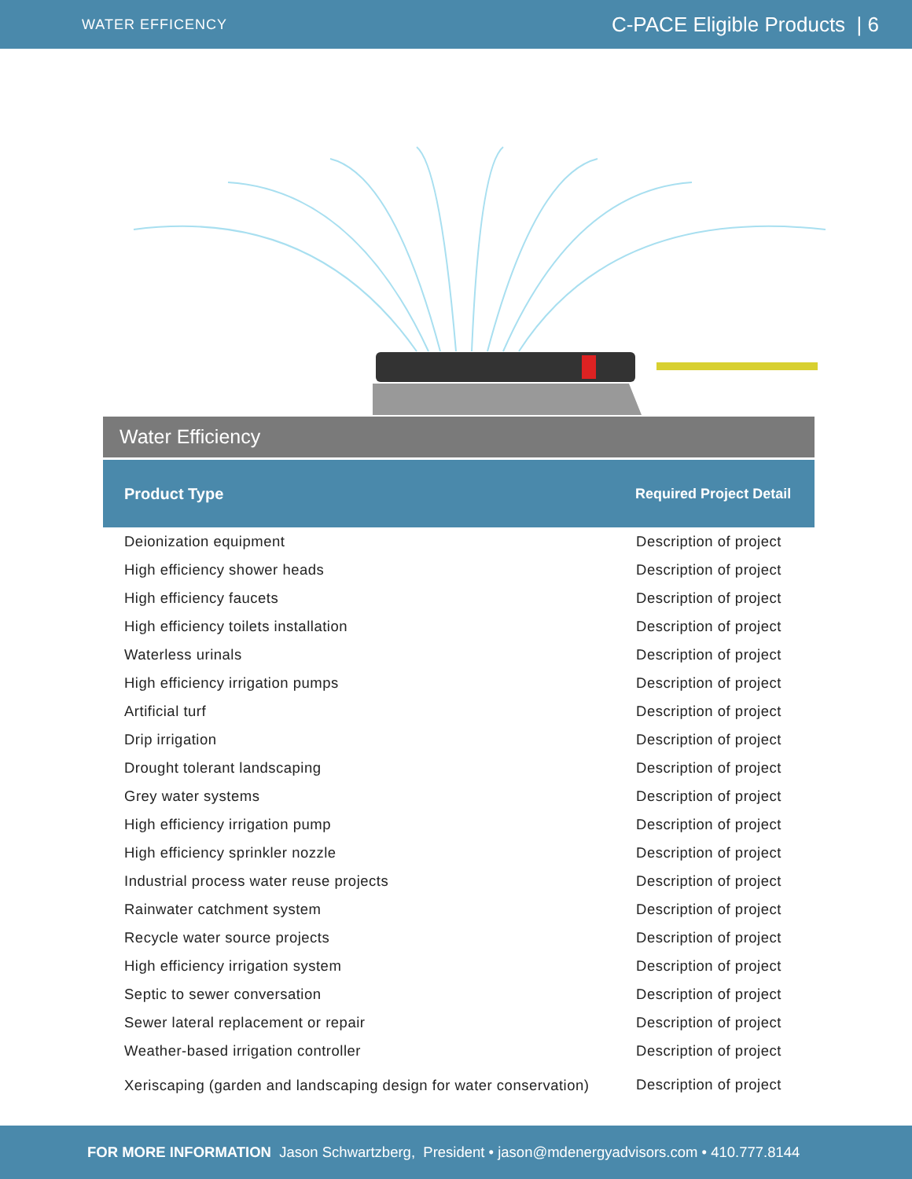WATER EFFICENCY C-PACE Eligible Products | 6
Water Efficiency
| Product Type | Required Project Detail |
| --- | --- |
| Deionization equipment | Description of project |
| High efficiency shower heads | Description of project |
| High efficiency faucets | Description of project |
| High efficiency toilets installation | Description of project |
| Waterless urinals | Description of project |
| High efficiency irrigation pumps | Description of project |
| Artificial turf | Description of project |
| Drip irrigation | Description of project |
| Drought tolerant landscaping | Description of project |
| Grey water systems | Description of project |
| High efficiency irrigation pump | Description of project |
| High efficiency sprinkler nozzle | Description of project |
| Industrial process water reuse projects | Description of project |
| Rainwater catchment system | Description of project |
| Recycle water source projects | Description of project |
| High efficiency irrigation system | Description of project |
| Septic to sewer conversation | Description of project |
| Sewer lateral replacement or repair | Description of project |
| Weather-based irrigation controller | Description of project |
| Xeriscaping (garden and landscaping design for water conservation) | Description of project |
FOR MORE INFORMATION Jason Schwartzberg, President • jason@mdenergyadvisors.com • 410.777.8144